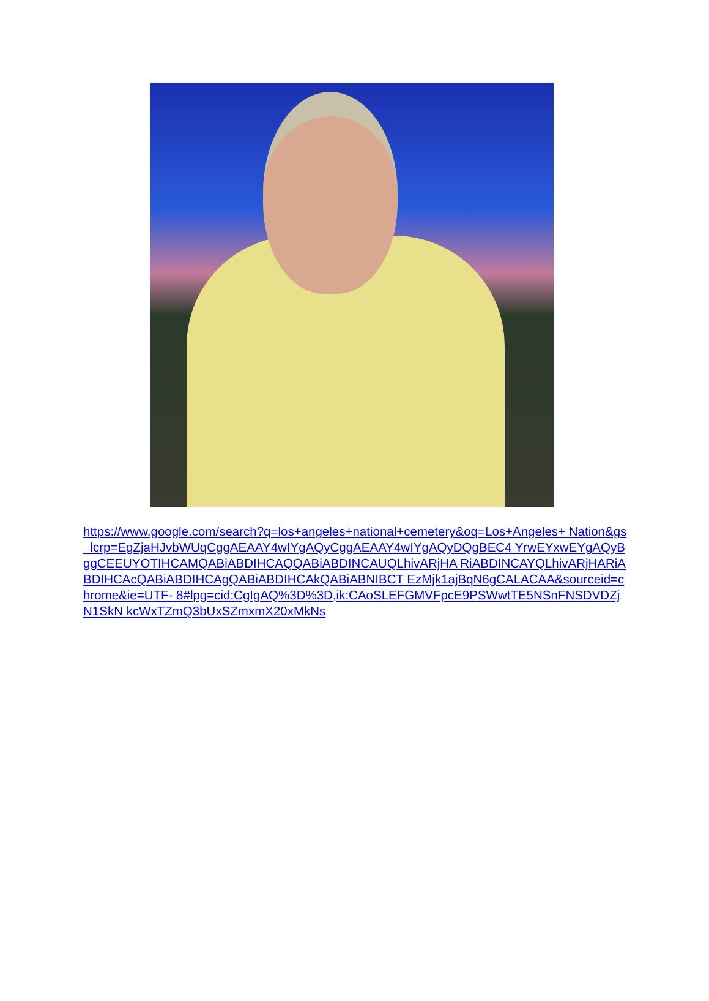https://www.google.com/search?q=los+angeles+national+cemetery&oq=Los+Angeles+ Nation&gs_lcrp=EgZjaHJvbWUqCggAEAAY4wIYgAQyCggAEAAY4wIYgAQyDQgBEC4 YrwEYxwEYgAQyBggCEEUYOTIHCAMQABiABDIHCAQQABiABDINCAUQLhivARjHA RiABDINCAYQLhivARjHARiABDIHCAcQABiABDIHCAgQABiABDIHCAkQABiABNIBCT EzMjk1ajBqN6gCALACAA&sourceid=chrome&ie=UTF- 8#lpg=cid:CgIgAQ%3D%3D,ik:CAoSLEFGMVFpcE9PSWwtTE5NSnFNSDVDZjN1SkN kcWxTZmQ3bUxSZmxmX20xMkNs